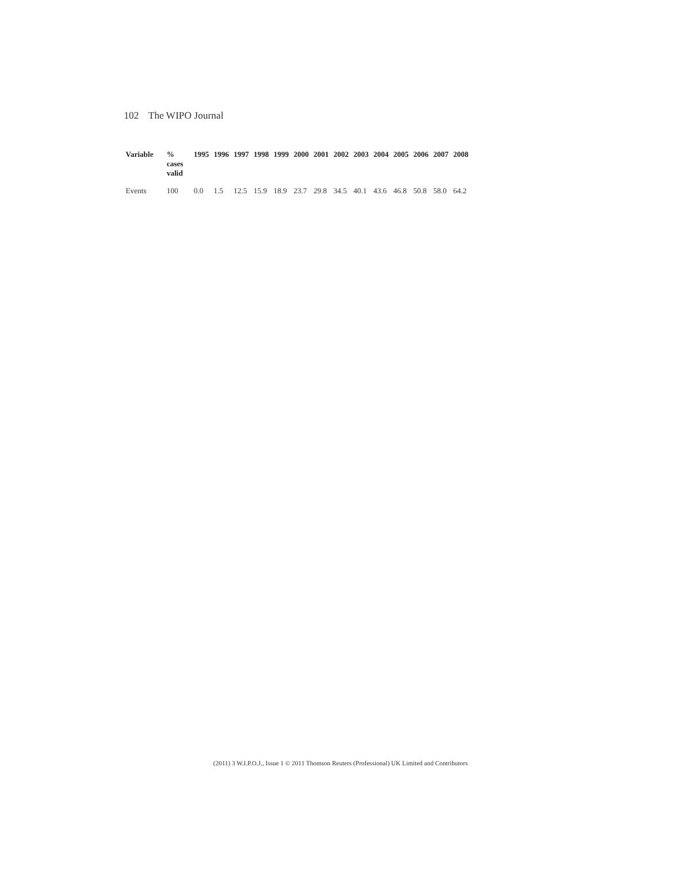102 The WIPO Journal
| Variable | % cases valid | 1995 | 1996 | 1997 | 1998 | 1999 | 2000 | 2001 | 2002 | 2003 | 2004 | 2005 | 2006 | 2007 | 2008 |
| --- | --- | --- | --- | --- | --- | --- | --- | --- | --- | --- | --- | --- | --- | --- | --- |
| Events | 100 | 0.0 | 1.5 | 12.5 | 15.9 | 18.9 | 23.7 | 29.8 | 34.5 | 40.1 | 43.6 | 46.8 | 50.8 | 58.0 | 64.2 |
(2011) 3 W.I.P.O.J., Issue 1 © 2011 Thomson Reuters (Professional) UK Limited and Contributors